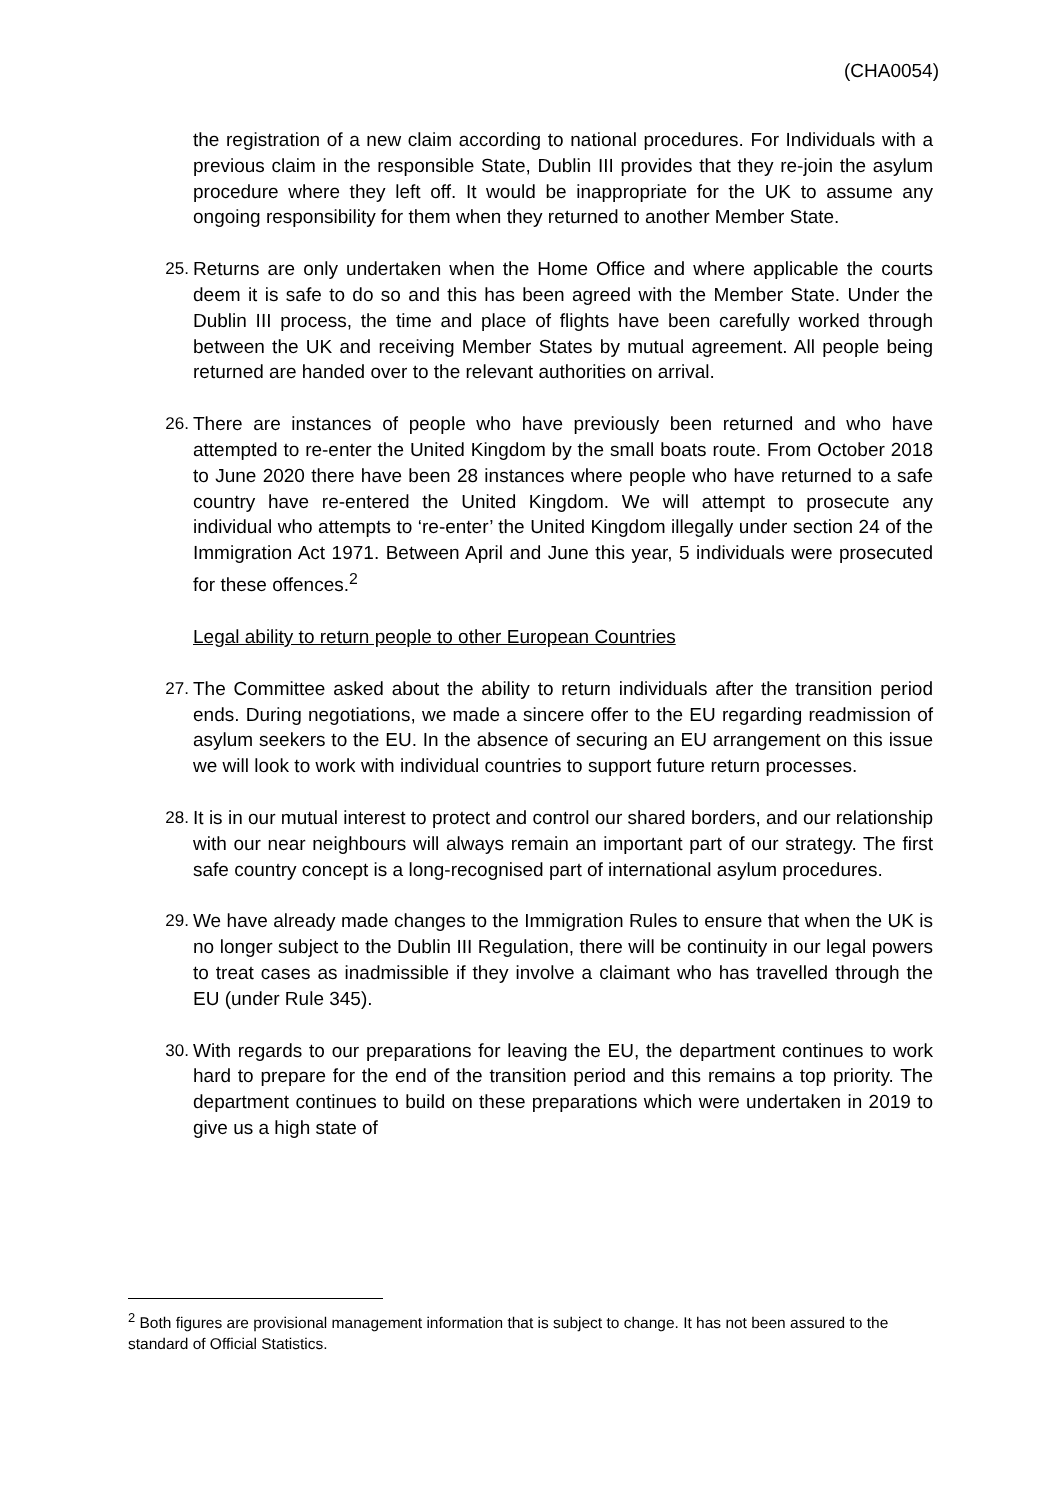(CHA0054)
the registration of a new claim according to national procedures. For Individuals with a previous claim in the responsible State, Dublin III provides that they re-join the asylum procedure where they left off. It would be inappropriate for the UK to assume any ongoing responsibility for them when they returned to another Member State.
25. Returns are only undertaken when the Home Office and where applicable the courts deem it is safe to do so and this has been agreed with the Member State. Under the Dublin III process, the time and place of flights have been carefully worked through between the UK and receiving Member States by mutual agreement. All people being returned are handed over to the relevant authorities on arrival.
26. There are instances of people who have previously been returned and who have attempted to re-enter the United Kingdom by the small boats route. From October 2018 to June 2020 there have been 28 instances where people who have returned to a safe country have re-entered the United Kingdom. We will attempt to prosecute any individual who attempts to ‘re-enter’ the United Kingdom illegally under section 24 of the Immigration Act 1971. Between April and June this year, 5 individuals were prosecuted for these offences.<sup>2</sup>
Legal ability to return people to other European Countries
27. The Committee asked about the ability to return individuals after the transition period ends. During negotiations, we made a sincere offer to the EU regarding readmission of asylum seekers to the EU. In the absence of securing an EU arrangement on this issue we will look to work with individual countries to support future return processes.
28. It is in our mutual interest to protect and control our shared borders, and our relationship with our near neighbours will always remain an important part of our strategy. The first safe country concept is a long-recognised part of international asylum procedures.
29. We have already made changes to the Immigration Rules to ensure that when the UK is no longer subject to the Dublin III Regulation, there will be continuity in our legal powers to treat cases as inadmissible if they involve a claimant who has travelled through the EU (under Rule 345).
30. With regards to our preparations for leaving the EU, the department continues to work hard to prepare for the end of the transition period and this remains a top priority. The department continues to build on these preparations which were undertaken in 2019 to give us a high state of
<sup>2</sup> Both figures are provisional management information that is subject to change. It has not been assured to the standard of Official Statistics.